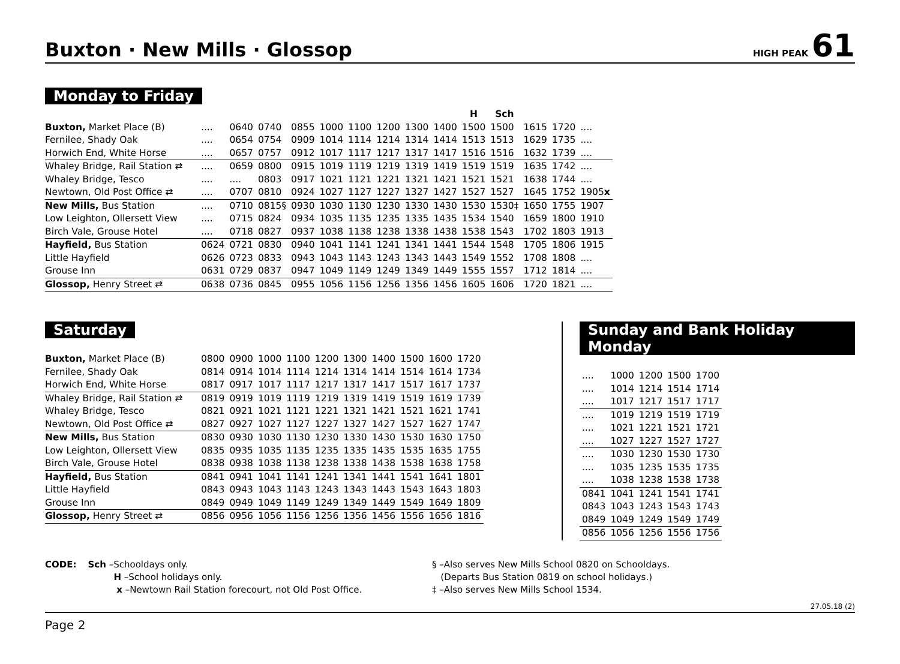Buxton · New Mills · Glossop
HIGH PEAK 61
Monday to Friday
| | | | | | | | | | | H | Sch | | | |
| --- | --- | --- | --- | --- | --- | --- | --- | --- | --- | --- | --- | --- | --- | --- |
| Buxton, Market Place (B) | .... | 0640 | 0740 | 0855 | 1000 | 1100 | 1200 | 1300 | 1400 | 1500 | 1500 | 1615 | 1720 | .... |
| Fernilee, Shady Oak | .... | 0654 | 0754 | 0909 | 1014 | 1114 | 1214 | 1314 | 1414 | 1513 | 1513 | 1629 | 1735 | .... |
| Horwich End, White Horse | .... | 0657 | 0757 | 0912 | 1017 | 1117 | 1217 | 1317 | 1417 | 1516 | 1516 | 1632 | 1739 | .... |
| Whaley Bridge, Rail Station ⇄ | .... | 0659 | 0800 | 0915 | 1019 | 1119 | 1219 | 1319 | 1419 | 1519 | 1519 | 1635 | 1742 | .... |
| Whaley Bridge, Tesco | .... | .... | 0803 | 0917 | 1021 | 1121 | 1221 | 1321 | 1421 | 1521 | 1521 | 1638 | 1744 | .... |
| Newtown, Old Post Office ⇄ | .... | 0707 | 0810 | 0924 | 1027 | 1127 | 1227 | 1327 | 1427 | 1527 | 1527 | 1645 | 1752 | 1905 x |
| New Mills, Bus Station | .... | 0710 | 0815§ | 0930 | 1030 | 1130 | 1230 | 1330 | 1430 | 1530 | 1530‡ | 1650 | 1755 | 1907 |
| Low Leighton, Ollersett View | .... | 0715 | 0824 | 0934 | 1035 | 1135 | 1235 | 1335 | 1435 | 1534 | 1540 | 1659 | 1800 | 1910 |
| Birch Vale, Grouse Hotel | .... | 0718 | 0827 | 0937 | 1038 | 1138 | 1238 | 1338 | 1438 | 1538 | 1543 | 1702 | 1803 | 1913 |
| Hayfield, Bus Station | 0624 | 0721 | 0830 | 0940 | 1041 | 1141 | 1241 | 1341 | 1441 | 1544 | 1548 | 1705 | 1806 | 1915 |
| Little Hayfield | 0626 | 0723 | 0833 | 0943 | 1043 | 1143 | 1243 | 1343 | 1443 | 1549 | 1552 | 1708 | 1808 | .... |
| Grouse Inn | 0631 | 0729 | 0837 | 0947 | 1049 | 1149 | 1249 | 1349 | 1449 | 1555 | 1557 | 1712 | 1814 | .... |
| Glossop, Henry Street ⇄ | 0638 | 0736 | 0845 | 0955 | 1056 | 1156 | 1256 | 1356 | 1456 | 1605 | 1606 | 1720 | 1821 | .... |
Saturday
| Buxton, Market Place (B) | 0800 | 0900 | 1000 | 1100 | 1200 | 1300 | 1400 | 1500 | 1600 | 1720 |
| Fernilee, Shady Oak | 0814 | 0914 | 1014 | 1114 | 1214 | 1314 | 1414 | 1514 | 1614 | 1734 |
| Horwich End, White Horse | 0817 | 0917 | 1017 | 1117 | 1217 | 1317 | 1417 | 1517 | 1617 | 1737 |
| Whaley Bridge, Rail Station ⇄ | 0819 | 0919 | 1019 | 1119 | 1219 | 1319 | 1419 | 1519 | 1619 | 1739 |
| Whaley Bridge, Tesco | 0821 | 0921 | 1021 | 1121 | 1221 | 1321 | 1421 | 1521 | 1621 | 1741 |
| Newtown, Old Post Office ⇄ | 0827 | 0927 | 1027 | 1127 | 1227 | 1327 | 1427 | 1527 | 1627 | 1747 |
| New Mills, Bus Station | 0830 | 0930 | 1030 | 1130 | 1230 | 1330 | 1430 | 1530 | 1630 | 1750 |
| Low Leighton, Ollersett View | 0835 | 0935 | 1035 | 1135 | 1235 | 1335 | 1435 | 1535 | 1635 | 1755 |
| Birch Vale, Grouse Hotel | 0838 | 0938 | 1038 | 1138 | 1238 | 1338 | 1438 | 1538 | 1638 | 1758 |
| Hayfield, Bus Station | 0841 | 0941 | 1041 | 1141 | 1241 | 1341 | 1441 | 1541 | 1641 | 1801 |
| Little Hayfield | 0843 | 0943 | 1043 | 1143 | 1243 | 1343 | 1443 | 1543 | 1643 | 1803 |
| Grouse Inn | 0849 | 0949 | 1049 | 1149 | 1249 | 1349 | 1449 | 1549 | 1649 | 1809 |
| Glossop, Henry Street ⇄ | 0856 | 0956 | 1056 | 1156 | 1256 | 1356 | 1456 | 1556 | 1656 | 1816 |
Sunday and Bank Holiday Monday
| .... | 1000 | 1200 | 1500 | 1700 |
| .... | 1014 | 1214 | 1514 | 1714 |
| .... | 1017 | 1217 | 1517 | 1717 |
| .... | 1019 | 1219 | 1519 | 1719 |
| .... | 1021 | 1221 | 1521 | 1721 |
| .... | 1027 | 1227 | 1527 | 1727 |
| .... | 1030 | 1230 | 1530 | 1730 |
| .... | 1035 | 1235 | 1535 | 1735 |
| .... | 1038 | 1238 | 1538 | 1738 |
| 0841 | 1041 | 1241 | 1541 | 1741 |
| 0843 | 1043 | 1243 | 1543 | 1743 |
| 0849 | 1049 | 1249 | 1549 | 1749 |
| 0856 | 1056 | 1256 | 1556 | 1756 |
CODE: Sch –Schooldays only.
H –School holidays only.
x –Newtown Rail Station forecourt, not Old Post Office.
§ –Also serves New Mills School 0820 on Schooldays.
(Departs Bus Station 0819 on school holidays.)
‡ –Also serves New Mills School 1534.
27.05.18 (2)
Page 2